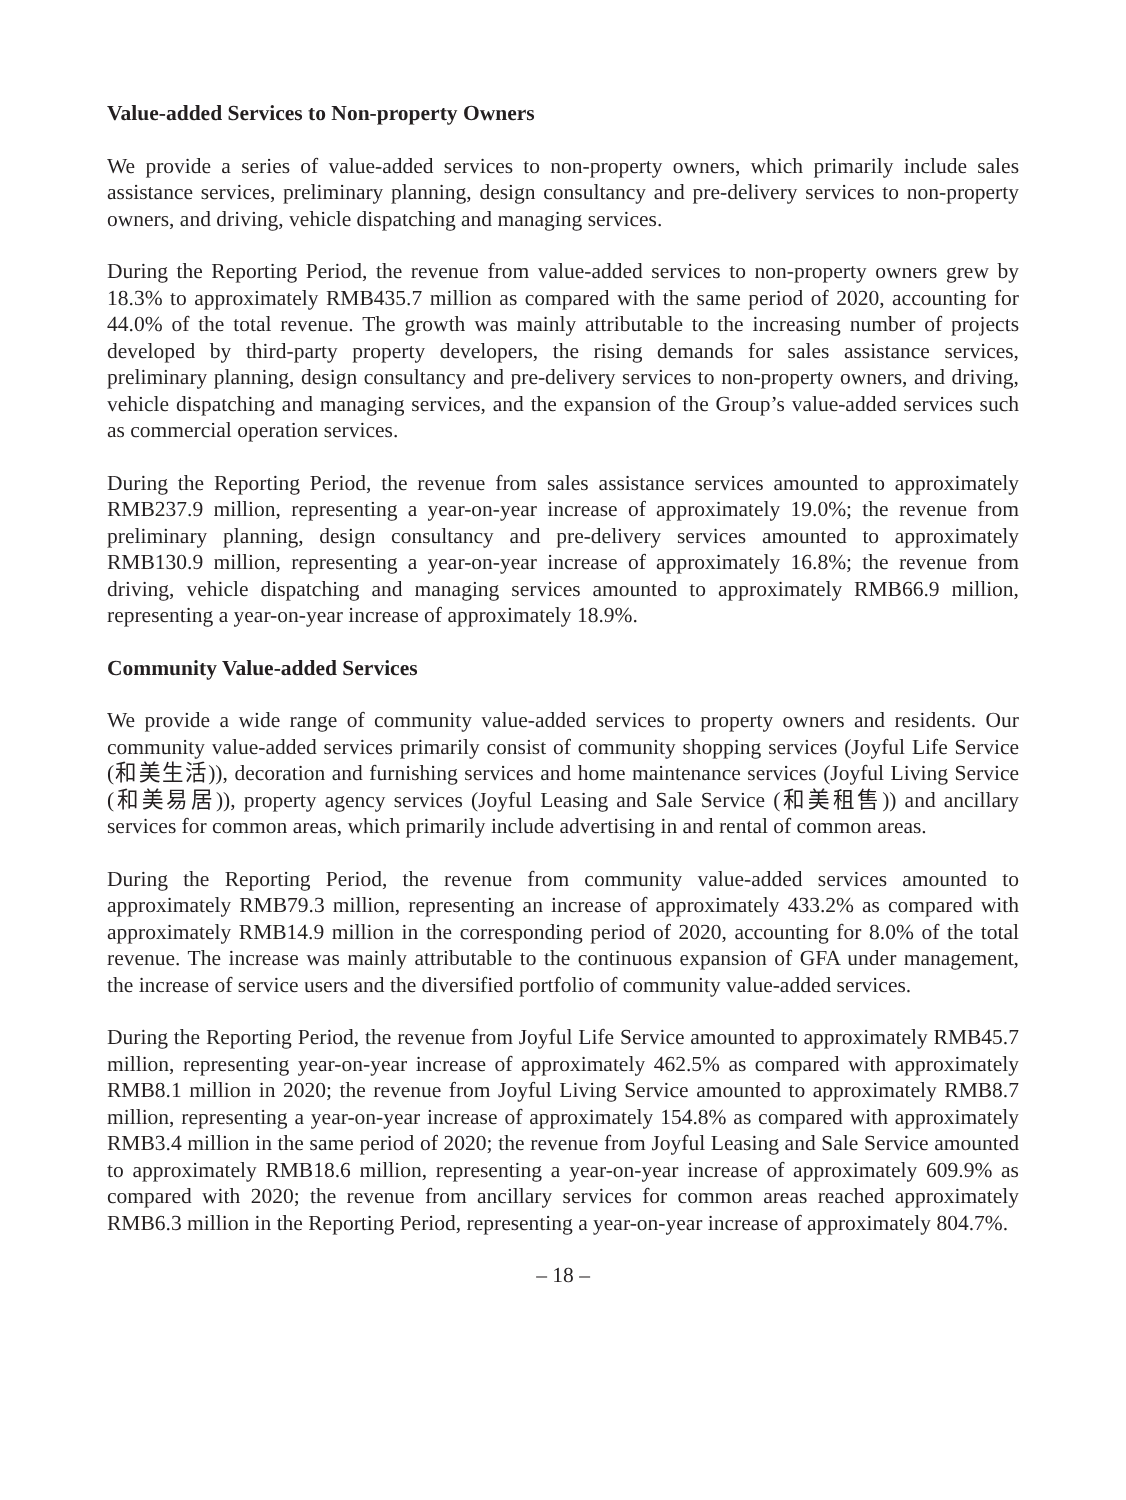Value-added Services to Non-property Owners
We provide a series of value-added services to non-property owners, which primarily include sales assistance services, preliminary planning, design consultancy and pre-delivery services to non-property owners, and driving, vehicle dispatching and managing services.
During the Reporting Period, the revenue from value-added services to non-property owners grew by 18.3% to approximately RMB435.7 million as compared with the same period of 2020, accounting for 44.0% of the total revenue. The growth was mainly attributable to the increasing number of projects developed by third-party property developers, the rising demands for sales assistance services, preliminary planning, design consultancy and pre-delivery services to non-property owners, and driving, vehicle dispatching and managing services, and the expansion of the Group’s value-added services such as commercial operation services.
During the Reporting Period, the revenue from sales assistance services amounted to approximately RMB237.9 million, representing a year-on-year increase of approximately 19.0%; the revenue from preliminary planning, design consultancy and pre-delivery services amounted to approximately RMB130.9 million, representing a year-on-year increase of approximately 16.8%; the revenue from driving, vehicle dispatching and managing services amounted to approximately RMB66.9 million, representing a year-on-year increase of approximately 18.9%.
Community Value-added Services
We provide a wide range of community value-added services to property owners and residents. Our community value-added services primarily consist of community shopping services (Joyful Life Service (和美生活)), decoration and furnishing services and home maintenance services (Joyful Living Service (和美易居)), property agency services (Joyful Leasing and Sale Service (和美租售)) and ancillary services for common areas, which primarily include advertising in and rental of common areas.
During the Reporting Period, the revenue from community value-added services amounted to approximately RMB79.3 million, representing an increase of approximately 433.2% as compared with approximately RMB14.9 million in the corresponding period of 2020, accounting for 8.0% of the total revenue. The increase was mainly attributable to the continuous expansion of GFA under management, the increase of service users and the diversified portfolio of community value-added services.
During the Reporting Period, the revenue from Joyful Life Service amounted to approximately RMB45.7 million, representing year-on-year increase of approximately 462.5% as compared with approximately RMB8.1 million in 2020; the revenue from Joyful Living Service amounted to approximately RMB8.7 million, representing a year-on-year increase of approximately 154.8% as compared with approximately RMB3.4 million in the same period of 2020; the revenue from Joyful Leasing and Sale Service amounted to approximately RMB18.6 million, representing a year-on-year increase of approximately 609.9% as compared with 2020; the revenue from ancillary services for common areas reached approximately RMB6.3 million in the Reporting Period, representing a year-on-year increase of approximately 804.7%.
– 18 –